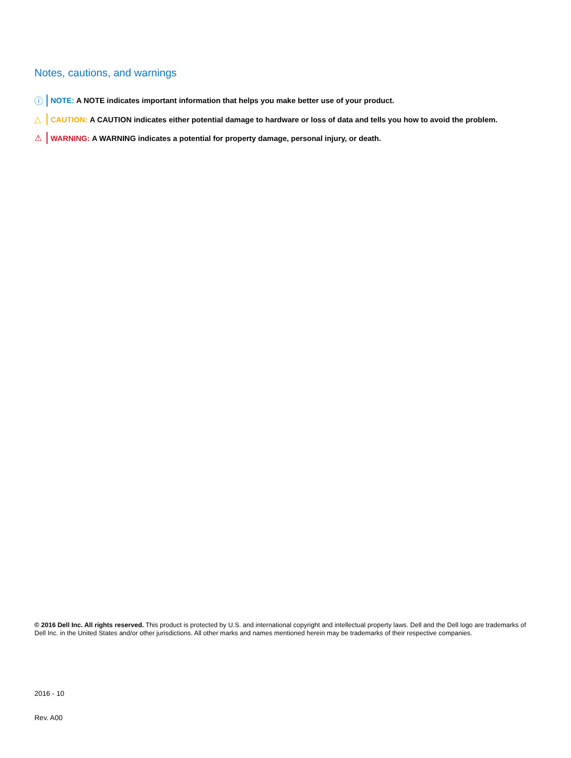Notes, cautions, and warnings
ⓘ NOTE: A NOTE indicates important information that helps you make better use of your product.
△ CAUTION: A CAUTION indicates either potential damage to hardware or loss of data and tells you how to avoid the problem.
⚠ WARNING: A WARNING indicates a potential for property damage, personal injury, or death.
© 2016 Dell Inc. All rights reserved. This product is protected by U.S. and international copyright and intellectual property laws. Dell and the Dell logo are trademarks of Dell Inc. in the United States and/or other jurisdictions. All other marks and names mentioned herein may be trademarks of their respective companies.
2016 - 10
Rev. A00